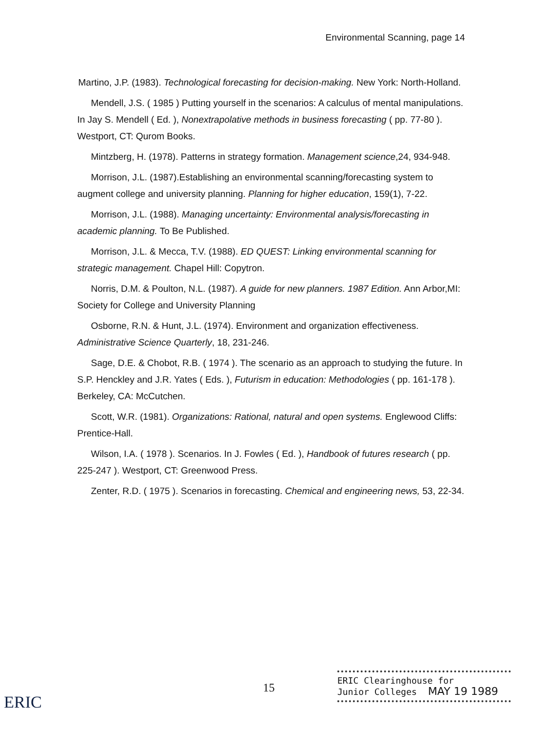Environmental Scanning, page 14
Martino, J.P. (1983). Technological forecasting for decision-making. New York: North-Holland.
Mendell, J.S. ( 1985 ) Putting yourself in the scenarios: A calculus of mental manipulations. In Jay S. Mendell ( Ed. ), Nonextrapolative methods in business forecasting ( pp. 77-80 ). Westport, CT: Qurom Books.
Mintzberg, H. (1978). Patterns in strategy formation. Management science,24, 934-948.
Morrison, J.L. (1987).Establishing an environmental scanning/forecasting system to augment college and university planning. Planning for higher education, 159(1), 7-22.
Morrison, J.L. (1988). Managing uncertainty: Environmental analysis/forecasting in academic planning. To Be Published.
Morrison, J.L. & Mecca, T.V. (1988). ED QUEST: Linking environmental scanning for strategic management. Chapel Hill: Copytron.
Norris, D.M. & Poulton, N.L. (1987). A guide for new planners. 1987 Edition. Ann Arbor,MI: Society for College and University Planning
Osborne, R.N. & Hunt, J.L. (1974). Environment and organization effectiveness. Administrative Science Quarterly, 18, 231-246.
Sage, D.E. & Chobot, R.B. ( 1974 ). The scenario as an approach to studying the future. In S.P. Henckley and J.R. Yates ( Eds. ), Futurism in education: Methodologies ( pp. 161-178 ). Berkeley, CA: McCutchen.
Scott, W.R. (1981). Organizations: Rational, natural and open systems. Englewood Cliffs: Prentice-Hall.
Wilson, I.A. ( 1978 ). Scenarios. In J. Fowles ( Ed. ), Handbook of futures research ( pp. 225-247 ). Westport, CT: Greenwood Press.
Zenter, R.D. ( 1975 ). Scenarios in forecasting. Chemical and engineering news, 53, 22-34.
15
ERIC Clearinghouse for
Junior Colleges MAY 19 1989
ERIC